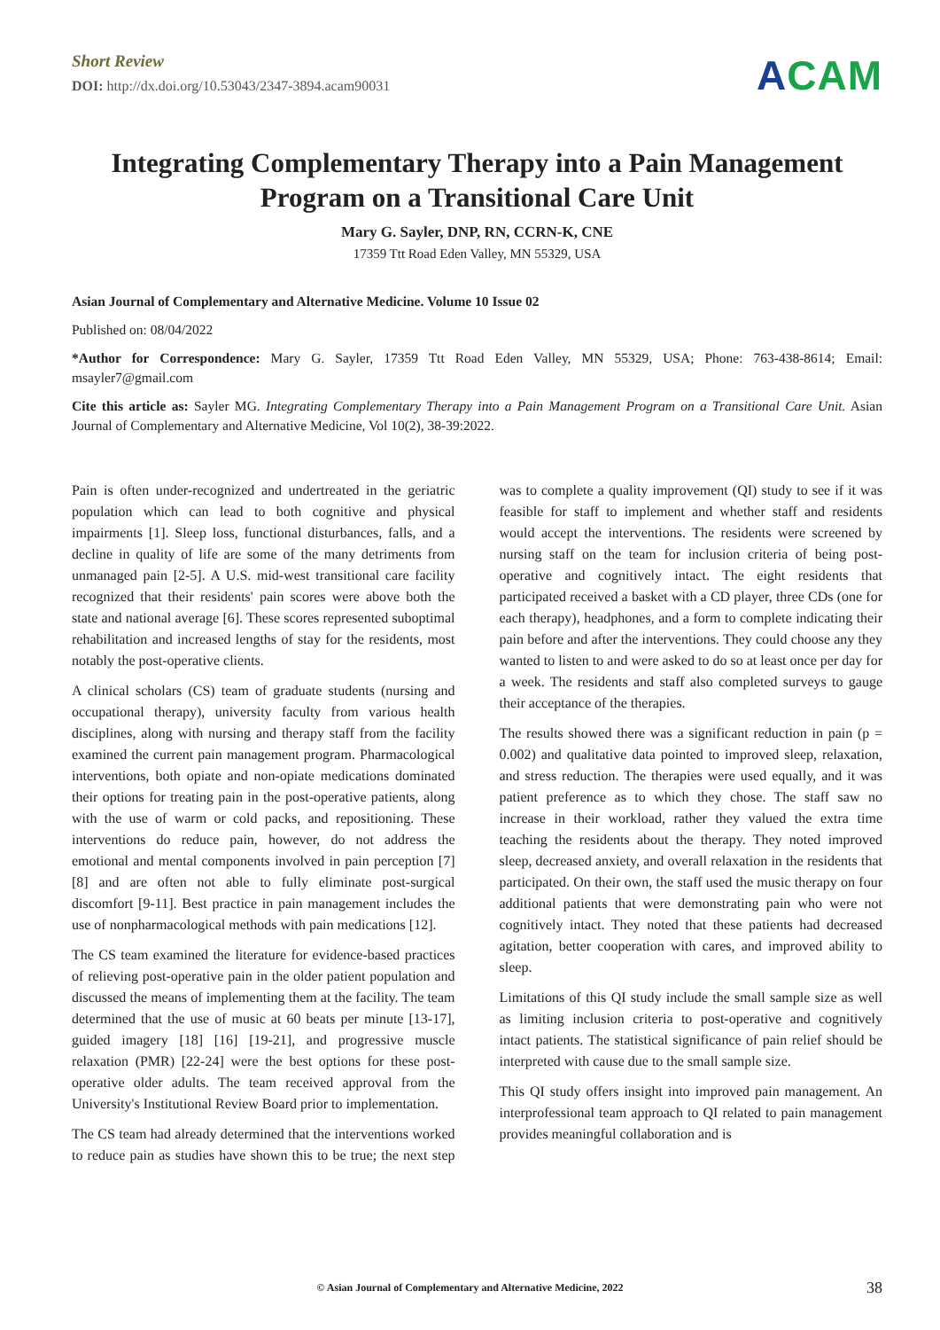Short Review
DOI: http://dx.doi.org/10.53043/2347-3894.acam90031
ACAM
Integrating Complementary Therapy into a Pain Management Program on a Transitional Care Unit
Mary G. Sayler, DNP, RN, CCRN-K, CNE
17359 Ttt Road Eden Valley, MN 55329, USA
Asian Journal of Complementary and Alternative Medicine. Volume 10 Issue 02
Published on: 08/04/2022
*Author for Correspondence: Mary G. Sayler, 17359 Ttt Road Eden Valley, MN 55329, USA; Phone: 763-438-8614; Email: msayler7@gmail.com
Cite this article as: Sayler MG. Integrating Complementary Therapy into a Pain Management Program on a Transitional Care Unit. Asian Journal of Complementary and Alternative Medicine, Vol 10(2), 38-39:2022.
Pain is often under-recognized and undertreated in the geriatric population which can lead to both cognitive and physical impairments [1]. Sleep loss, functional disturbances, falls, and a decline in quality of life are some of the many detriments from unmanaged pain [2-5]. A U.S. mid-west transitional care facility recognized that their residents' pain scores were above both the state and national average [6]. These scores represented suboptimal rehabilitation and increased lengths of stay for the residents, most notably the post-operative clients.
A clinical scholars (CS) team of graduate students (nursing and occupational therapy), university faculty from various health disciplines, along with nursing and therapy staff from the facility examined the current pain management program. Pharmacological interventions, both opiate and non-opiate medications dominated their options for treating pain in the post-operative patients, along with the use of warm or cold packs, and repositioning. These interventions do reduce pain, however, do not address the emotional and mental components involved in pain perception [7] [8] and are often not able to fully eliminate post-surgical discomfort [9-11]. Best practice in pain management includes the use of nonpharmacological methods with pain medications [12].
The CS team examined the literature for evidence-based practices of relieving post-operative pain in the older patient population and discussed the means of implementing them at the facility. The team determined that the use of music at 60 beats per minute [13-17], guided imagery [18] [16] [19-21], and progressive muscle relaxation (PMR) [22-24] were the best options for these post-operative older adults. The team received approval from the University's Institutional Review Board prior to implementation.
The CS team had already determined that the interventions worked to reduce pain as studies have shown this to be true; the next step was to complete a quality improvement (QI) study to see if it was feasible for staff to implement and whether staff and residents would accept the interventions. The residents were screened by nursing staff on the team for inclusion criteria of being post-operative and cognitively intact. The eight residents that participated received a basket with a CD player, three CDs (one for each therapy), headphones, and a form to complete indicating their pain before and after the interventions. They could choose any they wanted to listen to and were asked to do so at least once per day for a week. The residents and staff also completed surveys to gauge their acceptance of the therapies.
The results showed there was a significant reduction in pain (p = 0.002) and qualitative data pointed to improved sleep, relaxation, and stress reduction. The therapies were used equally, and it was patient preference as to which they chose. The staff saw no increase in their workload, rather they valued the extra time teaching the residents about the therapy. They noted improved sleep, decreased anxiety, and overall relaxation in the residents that participated. On their own, the staff used the music therapy on four additional patients that were demonstrating pain who were not cognitively intact. They noted that these patients had decreased agitation, better cooperation with cares, and improved ability to sleep.
Limitations of this QI study include the small sample size as well as limiting inclusion criteria to post-operative and cognitively intact patients. The statistical significance of pain relief should be interpreted with cause due to the small sample size.
This QI study offers insight into improved pain management. An interprofessional team approach to QI related to pain management provides meaningful collaboration and is
© Asian Journal of Complementary and Alternative Medicine, 2022 38